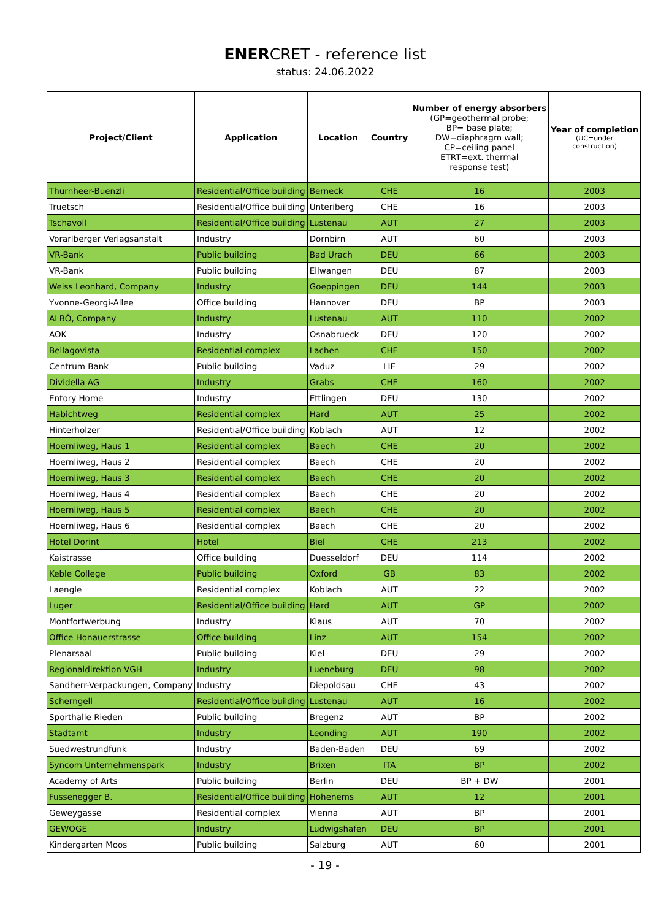ENERCRET - reference list
status: 24.06.2022
| Project/Client | Application | Location | Country | Number of energy absorbers (GP=geothermal probe; BP= base plate; DW=diaphragm wall; CP=ceiling panel ETRT=ext. thermal response test) | Year of completion (UC=under construction) |
| --- | --- | --- | --- | --- | --- |
| Thurnheer-Buenzli | Residential/Office building | Berneck | CHE | 16 | 2003 |
| Truetsch | Residential/Office building | Unteriberg | CHE | 16 | 2003 |
| Tschavoll | Residential/Office building | Lustenau | AUT | 27 | 2003 |
| Vorarlberger Verlagsanstalt | Industry | Dornbirn | AUT | 60 | 2003 |
| VR-Bank | Public building | Bad Urach | DEU | 66 | 2003 |
| VR-Bank | Public building | Ellwangen | DEU | 87 | 2003 |
| Weiss Leonhard, Company | Industry | Goeppingen | DEU | 144 | 2003 |
| Yvonne-Georgi-Allee | Office building | Hannover | DEU | BP | 2003 |
| ALBÖ, Company | Industry | Lustenau | AUT | 110 | 2002 |
| AOK | Industry | Osnabrueck | DEU | 120 | 2002 |
| Bellagovista | Residential complex | Lachen | CHE | 150 | 2002 |
| Centrum Bank | Public building | Vaduz | LIE | 29 | 2002 |
| Dividella AG | Industry | Grabs | CHE | 160 | 2002 |
| Entory Home | Industry | Ettlingen | DEU | 130 | 2002 |
| Habichtweg | Residential complex | Hard | AUT | 25 | 2002 |
| Hinterholzer | Residential/Office building | Koblach | AUT | 12 | 2002 |
| Hoernliweg, Haus 1 | Residential complex | Baech | CHE | 20 | 2002 |
| Hoernliweg, Haus 2 | Residential complex | Baech | CHE | 20 | 2002 |
| Hoernliweg, Haus 3 | Residential complex | Baech | CHE | 20 | 2002 |
| Hoernliweg, Haus 4 | Residential complex | Baech | CHE | 20 | 2002 |
| Hoernliweg, Haus 5 | Residential complex | Baech | CHE | 20 | 2002 |
| Hoernliweg, Haus 6 | Residential complex | Baech | CHE | 20 | 2002 |
| Hotel Dorint | Hotel | Biel | CHE | 213 | 2002 |
| Kaistrasse | Office building | Duesseldorf | DEU | 114 | 2002 |
| Keble College | Public building | Oxford | GB | 83 | 2002 |
| Laengle | Residential complex | Koblach | AUT | 22 | 2002 |
| Luger | Residential/Office building | Hard | AUT | GP | 2002 |
| Montfortwerbung | Industry | Klaus | AUT | 70 | 2002 |
| Office Honauerstrasse | Office building | Linz | AUT | 154 | 2002 |
| Plenarsaal | Public building | Kiel | DEU | 29 | 2002 |
| Regionaldirektion VGH | Industry | Lueneburg | DEU | 98 | 2002 |
| Sandherr-Verpackungen, Company | Industry | Diepoldsau | CHE | 43 | 2002 |
| Scherngell | Residential/Office building | Lustenau | AUT | 16 | 2002 |
| Sporthalle Rieden | Public building | Bregenz | AUT | BP | 2002 |
| Stadtamt | Industry | Leonding | AUT | 190 | 2002 |
| Suedwestrundfunk | Industry | Baden-Baden | DEU | 69 | 2002 |
| Syncom Unternehmenspark | Industry | Brixen | ITA | BP | 2002 |
| Academy of Arts | Public building | Berlin | DEU | BP + DW | 2001 |
| Fussenegger B. | Residential/Office building | Hohenems | AUT | 12 | 2001 |
| Geweygasse | Residential complex | Vienna | AUT | BP | 2001 |
| GEWOGE | Industry | Ludwigshafen | DEU | BP | 2001 |
| Kindergarten Moos | Public building | Salzburg | AUT | 60 | 2001 |
- 19 -